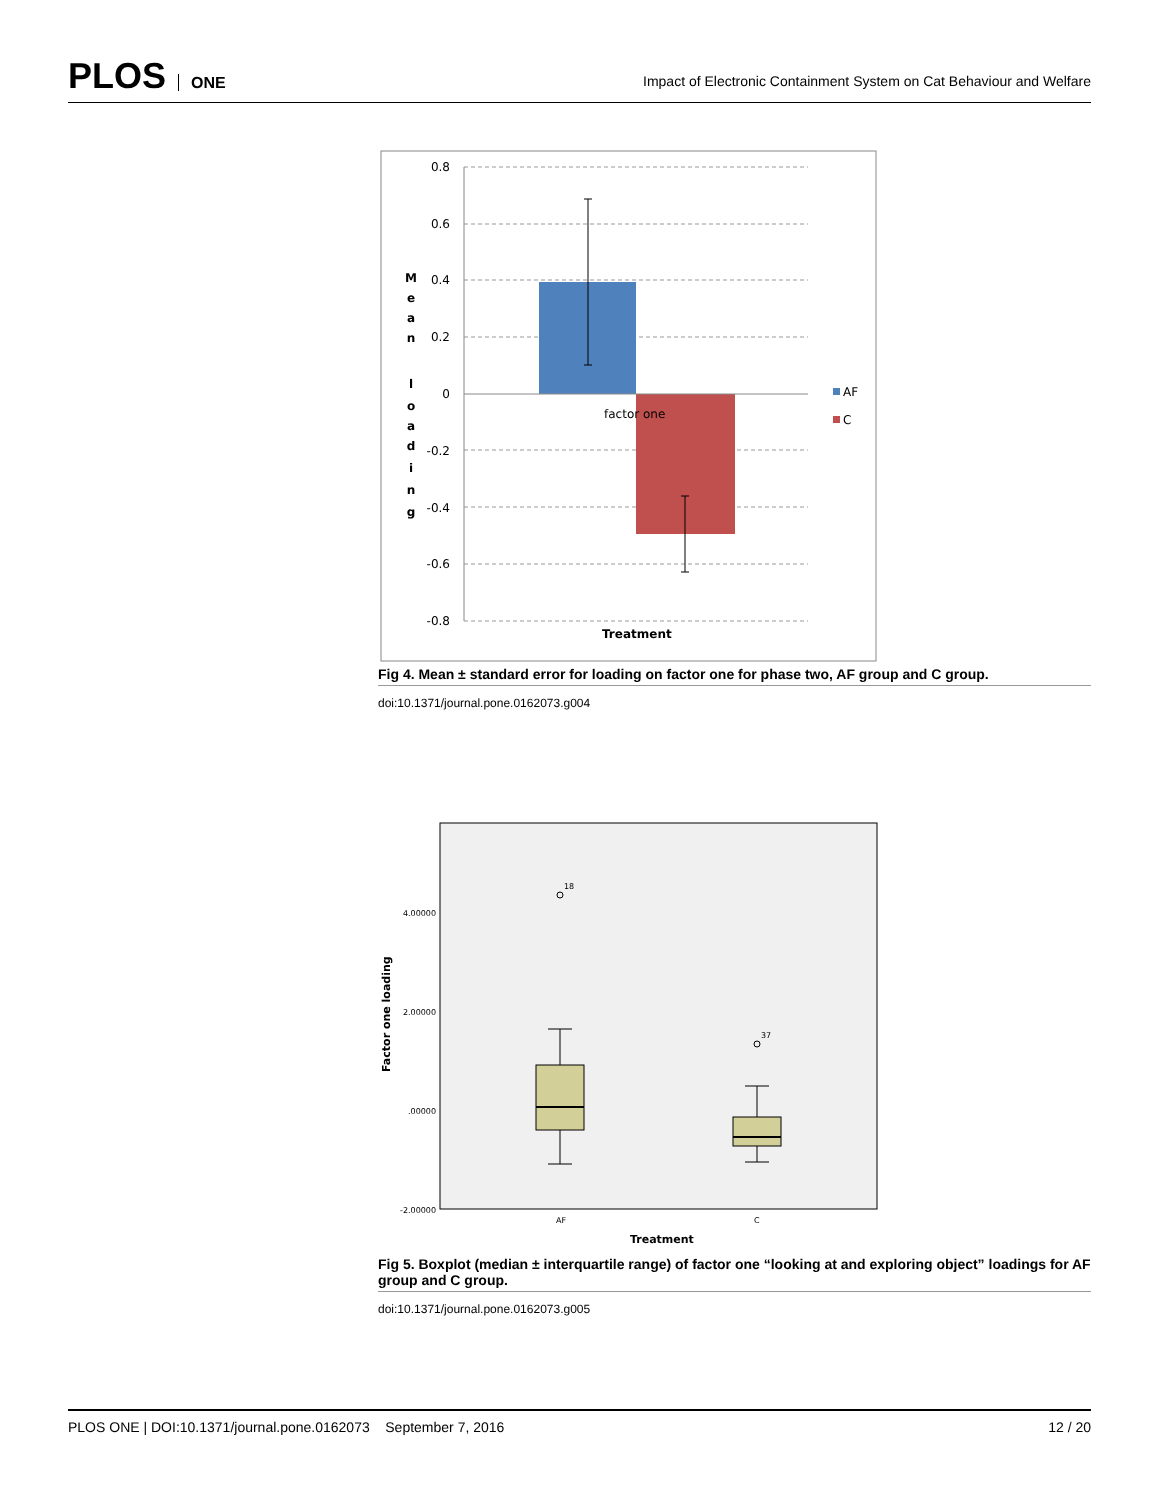PLOS ONE
Impact of Electronic Containment System on Cat Behaviour and Welfare
0.8
0.6
0.4
0.2
0
-0.2
-0.4
-0.6
-0.8
factor one
Treatment
M
e
a
n
l
o
a
d
i
n
g
AF
C
Fig 4. Mean ± standard error for loading on factor one for phase two, AF group and C group.
doi:10.1371/journal.pone.0162073.g004
4.00000
2.00000
.00000
-2.00000
Factor one loading
18
37
AF
C
Treatment
Fig 5. Boxplot (median ± interquartile range) of factor one “looking at and exploring object” loadings for AF group and C group.
doi:10.1371/journal.pone.0162073.g005
PLOS ONE | DOI:10.1371/journal.pone.0162073 September 7, 2016
12 / 20